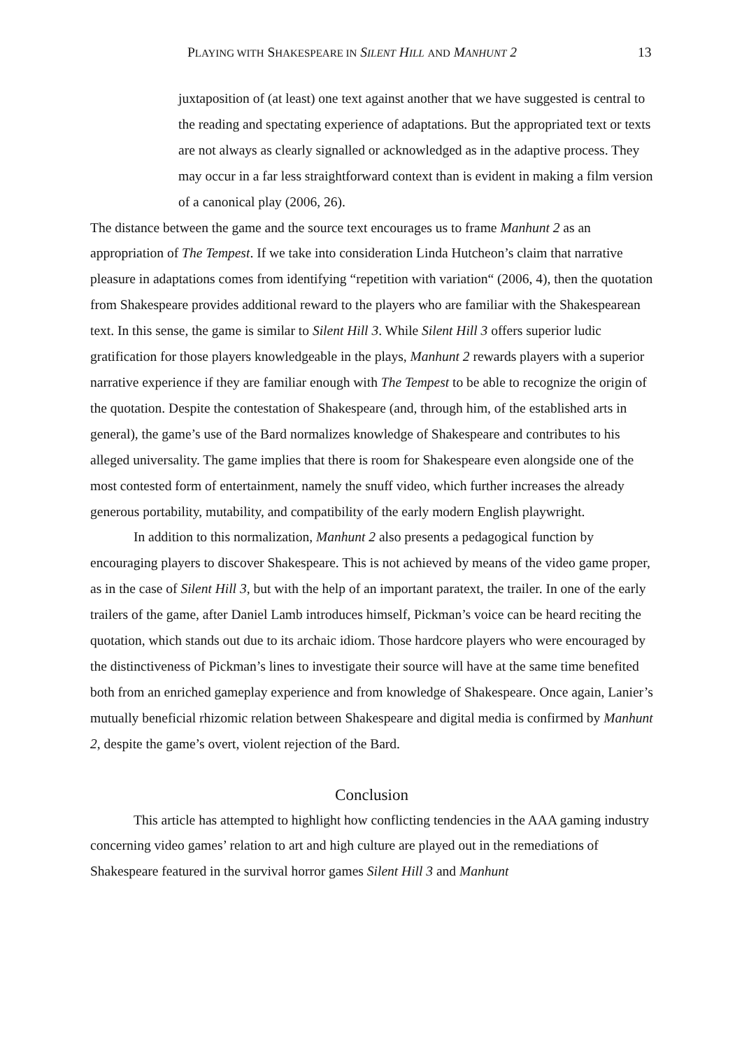PLAYING WITH SHAKESPEARE IN SILENT HILL AND MANHUNT 2 13
juxtaposition of (at least) one text against another that we have suggested is central to the reading and spectating experience of adaptations. But the appropriated text or texts are not always as clearly signalled or acknowledged as in the adaptive process. They may occur in a far less straightforward context than is evident in making a film version of a canonical play (2006, 26).
The distance between the game and the source text encourages us to frame Manhunt 2 as an appropriation of The Tempest. If we take into consideration Linda Hutcheon’s claim that narrative pleasure in adaptations comes from identifying “repetition with variation“ (2006, 4), then the quotation from Shakespeare provides additional reward to the players who are familiar with the Shakespearean text. In this sense, the game is similar to Silent Hill 3. While Silent Hill 3 offers superior ludic gratification for those players knowledgeable in the plays, Manhunt 2 rewards players with a superior narrative experience if they are familiar enough with The Tempest to be able to recognize the origin of the quotation. Despite the contestation of Shakespeare (and, through him, of the established arts in general), the game’s use of the Bard normalizes knowledge of Shakespeare and contributes to his alleged universality. The game implies that there is room for Shakespeare even alongside one of the most contested form of entertainment, namely the snuff video, which further increases the already generous portability, mutability, and compatibility of the early modern English playwright.
In addition to this normalization, Manhunt 2 also presents a pedagogical function by encouraging players to discover Shakespeare. This is not achieved by means of the video game proper, as in the case of Silent Hill 3, but with the help of an important paratext, the trailer. In one of the early trailers of the game, after Daniel Lamb introduces himself, Pickman’s voice can be heard reciting the quotation, which stands out due to its archaic idiom. Those hardcore players who were encouraged by the distinctiveness of Pickman’s lines to investigate their source will have at the same time benefited both from an enriched gameplay experience and from knowledge of Shakespeare. Once again, Lanier’s mutually beneficial rhizomic relation between Shakespeare and digital media is confirmed by Manhunt 2, despite the game’s overt, violent rejection of the Bard.
Conclusion
This article has attempted to highlight how conflicting tendencies in the AAA gaming industry concerning video games’ relation to art and high culture are played out in the remediations of Shakespeare featured in the survival horror games Silent Hill 3 and Manhunt